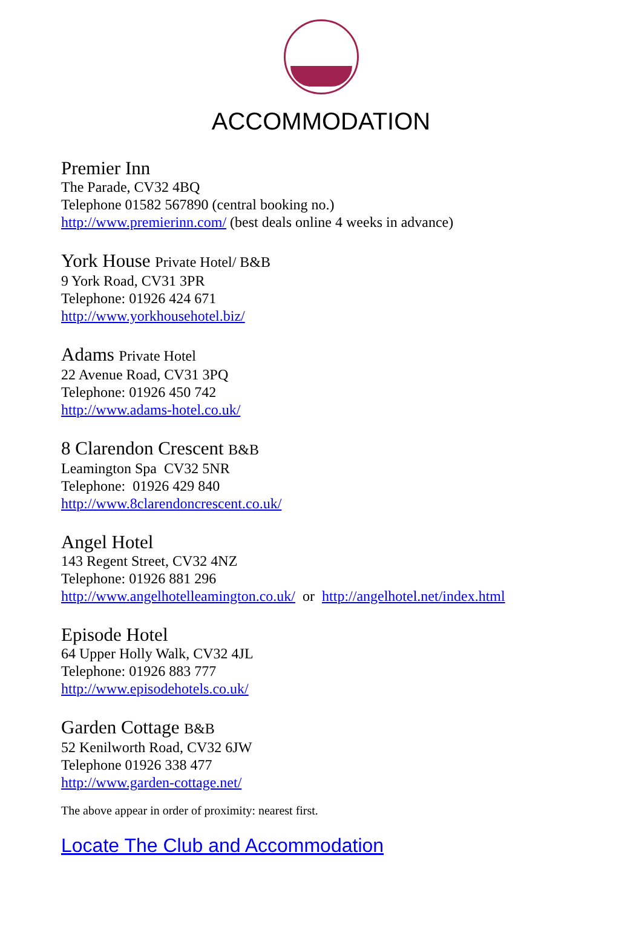ACCOMMODATION
Premier Inn
The Parade, CV32 4BQ
Telephone 01582 567890 (central booking no.)
http://www.premierinn.com/ (best deals online 4 weeks in advance)
York House Private Hotel/ B&B
9 York Road, CV31 3PR
Telephone: 01926 424 671
http://www.yorkhousehotel.biz/
Adams Private Hotel
22 Avenue Road, CV31 3PQ
Telephone: 01926 450 742
http://www.adams-hotel.co.uk/
8 Clarendon Crescent B&B
Leamington Spa CV32 5NR
Telephone: 01926 429 840
http://www.8clarendoncrescent.co.uk/
Angel Hotel
143 Regent Street, CV32 4NZ
Telephone: 01926 881 296
http://www.angelhotelleamington.co.uk/ or http://angelhotel.net/index.html
Episode Hotel
64 Upper Holly Walk, CV32 4JL
Telephone: 01926 883 777
http://www.episodehotels.co.uk/
Garden Cottage B&B
52 Kenilworth Road, CV32 6JW
Telephone 01926 338 477
http://www.garden-cottage.net/
The above appear in order of proximity: nearest first.
Locate The Club and Accommodation